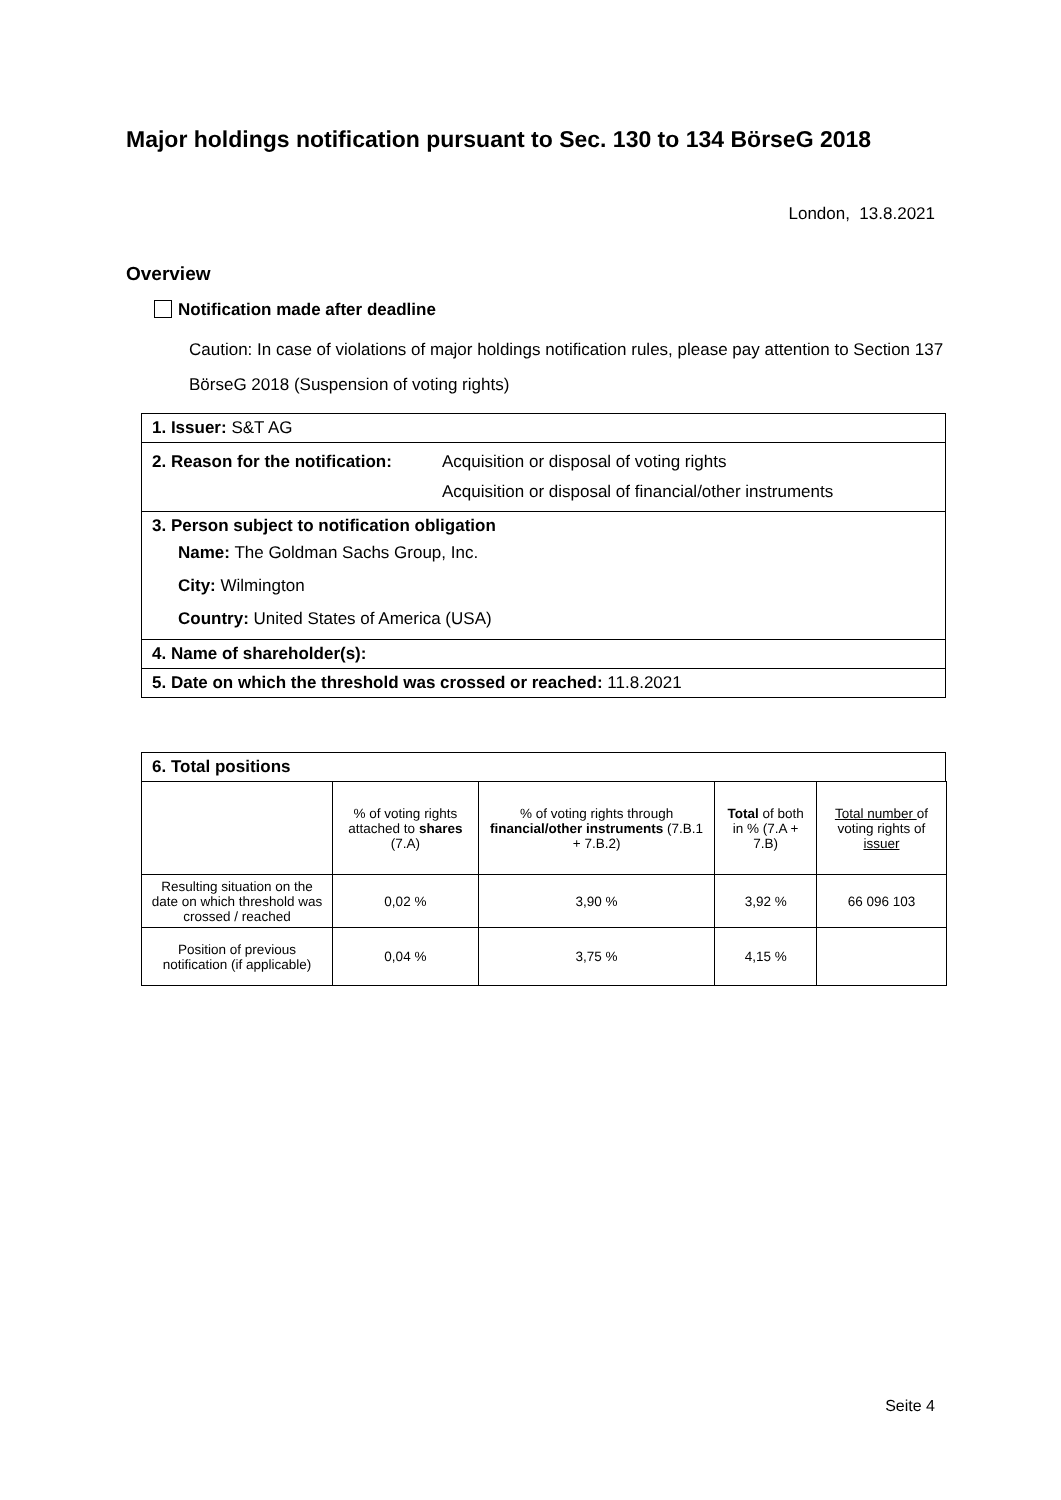Major holdings notification pursuant to Sec. 130 to 134 BörseG 2018
London, 13.8.2021
Overview
Notification made after deadline
Caution: In case of violations of major holdings notification rules, please pay attention to Section 137 BörseG 2018 (Suspension of voting rights)
1. Issuer: S&T AG
2. Reason for the notification: Acquisition or disposal of voting rights
Acquisition or disposal of financial/other instruments
3. Person subject to notification obligation
Name: The Goldman Sachs Group, Inc.
City: Wilmington
Country: United States of America (USA)
4. Name of shareholder(s):
5. Date on which the threshold was crossed or reached: 11.8.2021
6. Total positions
| | % of voting rights attached to shares (7.A) | % of voting rights through financial/other instruments (7.B.1 + 7.B.2) | Total of both in % (7.A + 7.B) | Total number of voting rights of issuer |
| Resulting situation on the date on which threshold was crossed / reached | 0,02 % | 3,90 % | 3,92 % | 66 096 103 |
| Position of previous notification (if applicable) | 0,04 % | 3,75 % | 4,15 % | |
Seite 4